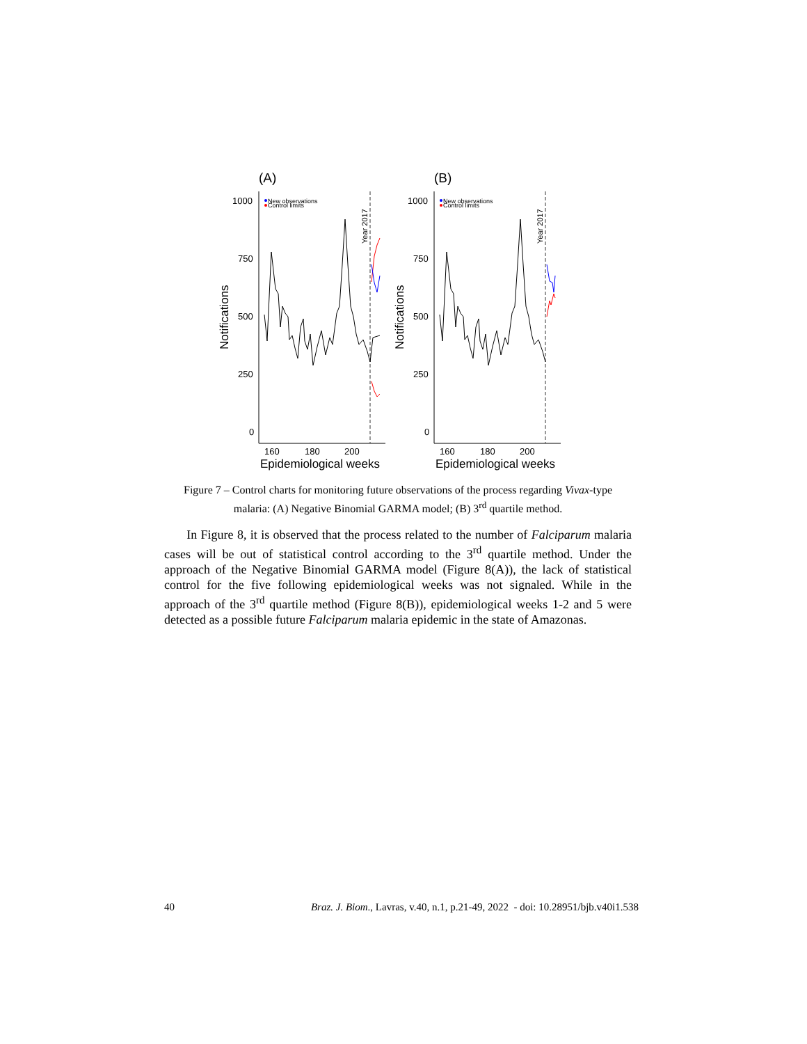(A)
1000
750
500
250
0
160
180
200
Epidemiological weeks
Notifications
New observations
Control limits
Year 2017
(B)
1000
750
500
250
0
160
180
200
Epidemiological weeks
Notifications
New observations
Control limits
Year 2017
Figure 7 – Control charts for monitoring future observations of the process regarding Vivax-type malaria: (A) Negative Binomial GARMA model; (B) 3<sup>rd</sup> quartile method.
In Figure 8, it is observed that the process related to the number of Falciparum malaria cases will be out of statistical control according to the 3<sup>rd</sup> quartile method. Under the approach of the Negative Binomial GARMA model (Figure 8(A)), the lack of statistical control for the five following epidemiological weeks was not signaled. While in the approach of the 3<sup>rd</sup> quartile method (Figure 8(B)), epidemiological weeks 1-2 and 5 were detected as a possible future Falciparum malaria epidemic in the state of Amazonas.
40 Braz. J. Biom., Lavras, v.40, n.1, p.21-49, 2022 - doi: 10.28951/bjb.v40i1.538